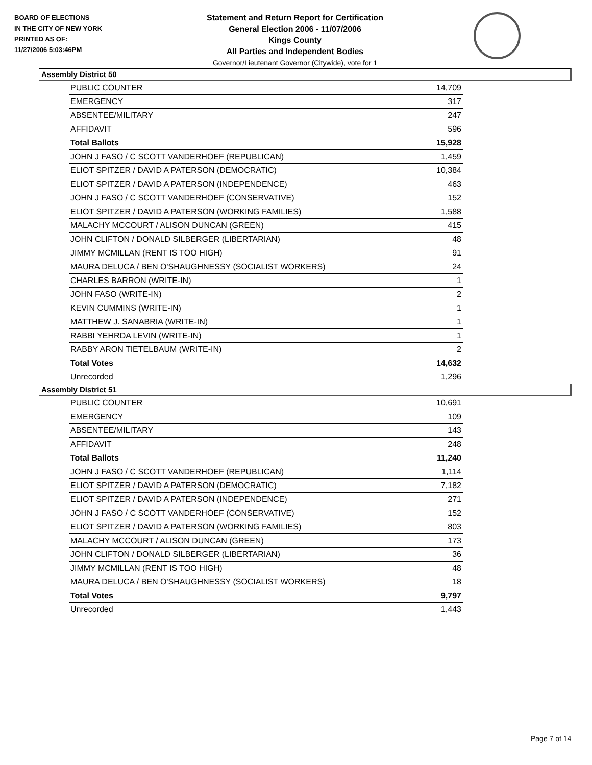BOARD OF ELECTIONS
IN THE CITY OF NEW YORK
PRINTED AS OF:
11/27/2006 5:03:46PM
Statement and Return Report for Certification
General Election 2006 - 11/07/2006
Kings County
All Parties and Independent Bodies
Governor/Lieutenant Governor (Citywide), vote for 1
Assembly District 50
| PUBLIC COUNTER | 14,709 |
| EMERGENCY | 317 |
| ABSENTEE/MILITARY | 247 |
| AFFIDAVIT | 596 |
| Total Ballots | 15,928 |
| JOHN J FASO / C SCOTT VANDERHOEF (REPUBLICAN) | 1,459 |
| ELIOT SPITZER / DAVID A PATERSON (DEMOCRATIC) | 10,384 |
| ELIOT SPITZER / DAVID A PATERSON (INDEPENDENCE) | 463 |
| JOHN J FASO / C SCOTT VANDERHOEF (CONSERVATIVE) | 152 |
| ELIOT SPITZER / DAVID A PATERSON (WORKING FAMILIES) | 1,588 |
| MALACHY MCCOURT / ALISON DUNCAN (GREEN) | 415 |
| JOHN CLIFTON / DONALD SILBERGER (LIBERTARIAN) | 48 |
| JIMMY MCMILLAN (RENT IS TOO HIGH) | 91 |
| MAURA DELUCA / BEN O'SHAUGHNESSY (SOCIALIST WORKERS) | 24 |
| CHARLES BARRON (WRITE-IN) | 1 |
| JOHN FASO (WRITE-IN) | 2 |
| KEVIN CUMMINS (WRITE-IN) | 1 |
| MATTHEW J. SANABRIA (WRITE-IN) | 1 |
| RABBI YEHRDA LEVIN (WRITE-IN) | 1 |
| RABBY ARON TIETELBAUM (WRITE-IN) | 2 |
| Total Votes | 14,632 |
| Unrecorded | 1,296 |
Assembly District 51
| PUBLIC COUNTER | 10,691 |
| EMERGENCY | 109 |
| ABSENTEE/MILITARY | 143 |
| AFFIDAVIT | 248 |
| Total Ballots | 11,240 |
| JOHN J FASO / C SCOTT VANDERHOEF (REPUBLICAN) | 1,114 |
| ELIOT SPITZER / DAVID A PATERSON (DEMOCRATIC) | 7,182 |
| ELIOT SPITZER / DAVID A PATERSON (INDEPENDENCE) | 271 |
| JOHN J FASO / C SCOTT VANDERHOEF (CONSERVATIVE) | 152 |
| ELIOT SPITZER / DAVID A PATERSON (WORKING FAMILIES) | 803 |
| MALACHY MCCOURT / ALISON DUNCAN (GREEN) | 173 |
| JOHN CLIFTON / DONALD SILBERGER (LIBERTARIAN) | 36 |
| JIMMY MCMILLAN (RENT IS TOO HIGH) | 48 |
| MAURA DELUCA / BEN O'SHAUGHNESSY (SOCIALIST WORKERS) | 18 |
| Total Votes | 9,797 |
| Unrecorded | 1,443 |
Page 7 of 14